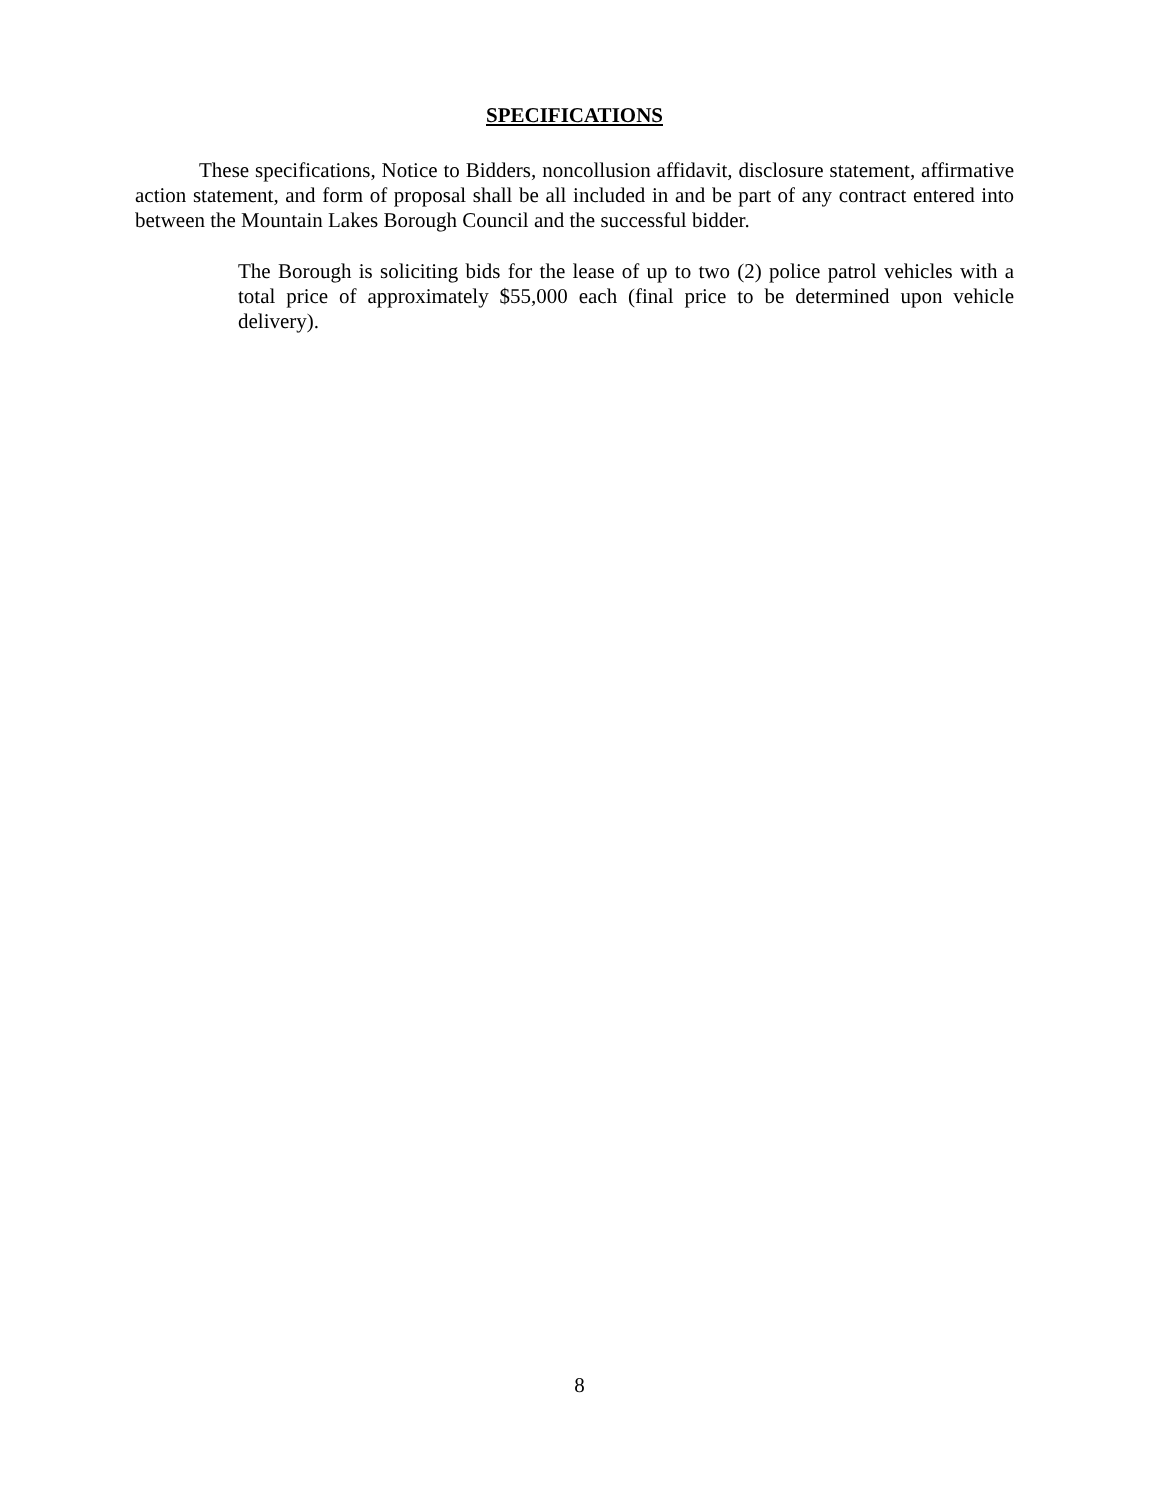SPECIFICATIONS
These specifications, Notice to Bidders, noncollusion affidavit, disclosure statement, affirmative action statement, and form of proposal shall be all included in and be part of any contract entered into between the Mountain Lakes Borough Council and the successful bidder.
The Borough is soliciting bids for the lease of up to two (2) police patrol vehicles with a total price of approximately $55,000 each (final price to be determined upon vehicle delivery).
8